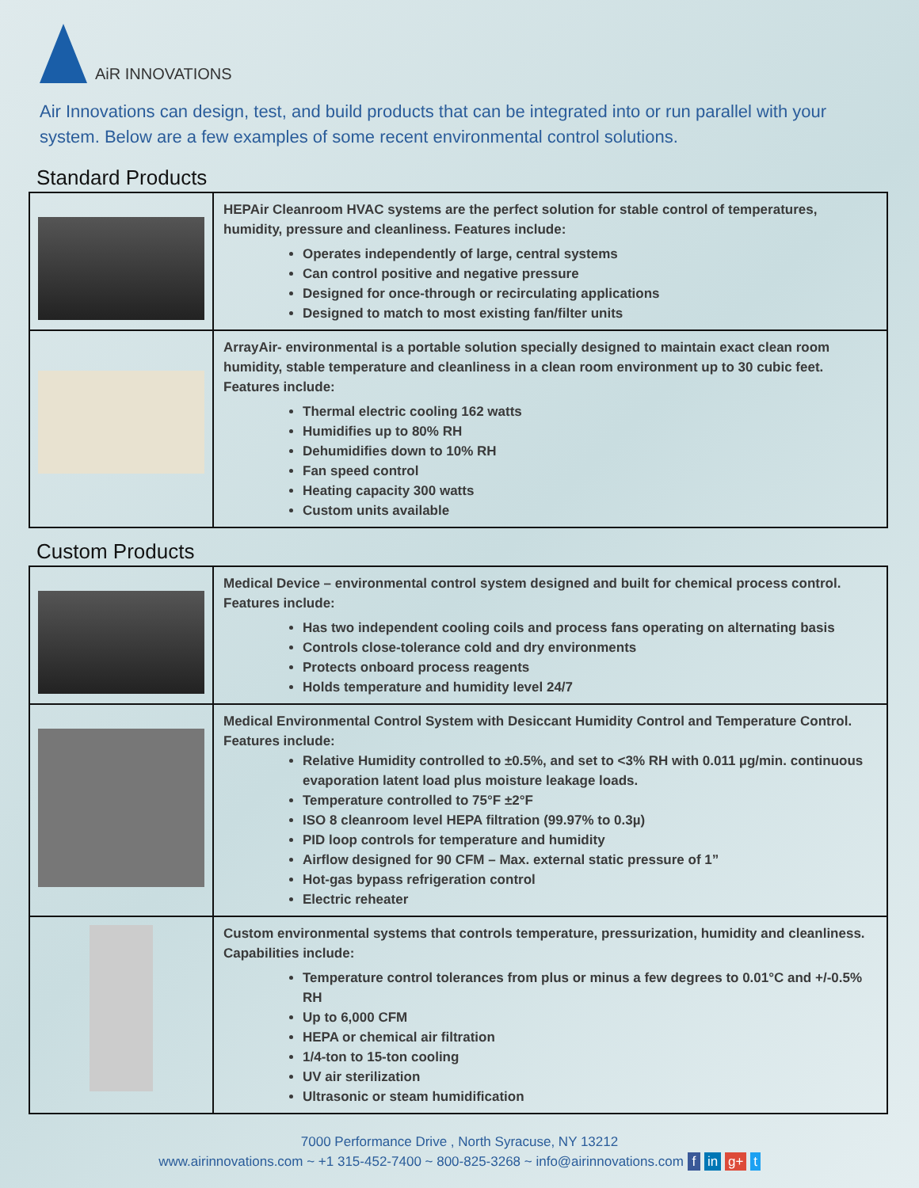AiR INNOVATIONS
Air Innovations can design, test, and build products that can be integrated into or run parallel with your system. Below are a few examples of some recent environmental control solutions.
Standard Products
| | HEPAir Cleanroom HVAC systems are the perfect solution for stable control of temperatures, humidity, pressure and cleanliness. Features include: Operates independently of large, central systems Can control positive and negative pressure Designed for once-through or recirculating applications Designed to match to most existing fan/filter units |
| | ArrayAir- environmental is a portable solution specially designed to maintain exact clean room humidity, stable temperature and cleanliness in a clean room environment up to 30 cubic feet. Features include: Thermal electric cooling 162 watts Humidifies up to 80% RH Dehumidifies down to 10% RH Fan speed control Heating capacity 300 watts Custom units available |
Custom Products
| | Medical Device – environmental control system designed and built for chemical process control. Features include: Has two independent cooling coils and process fans operating on alternating basis Controls close-tolerance cold and dry environments Protects onboard process reagents Holds temperature and humidity level 24/7 |
| | Medical Environmental Control System with Desiccant Humidity Control and Temperature Control. Features include: Relative Humidity controlled to ±0.5%, and set to <3% RH with 0.011 µg/min. continuous evaporation latent load plus moisture leakage loads. Temperature controlled to 75°F ±2°F ISO 8 cleanroom level HEPA filtration (99.97% to 0.3µ) PID loop controls for temperature and humidity Airflow designed for 90 CFM – Max. external static pressure of 1” Hot-gas bypass refrigeration control Electric reheater |
| | Custom environmental systems that controls temperature, pressurization, humidity and cleanliness. Capabilities include: Temperature control tolerances from plus or minus a few degrees to 0.01°C and +/-0.5% RH Up to 6,000 CFM HEPA or chemical air filtration 1/4-ton to 15-ton cooling UV air sterilization Ultrasonic or steam humidification |
7000 Performance Drive , North Syracuse, NY 13212
www.airinnovations.com ~ +1 315-452-7400 ~ 800-825-3268 ~ info@airinnovations.com f in g+ t